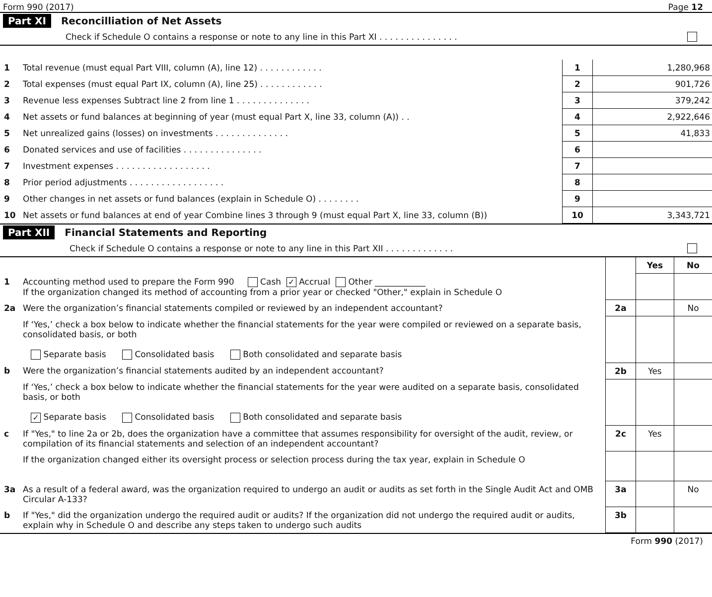Form 990 (2017) Page 12
Part XI Reconcilliation of Net Assets
Check if Schedule O contains a response or note to any line in this Part XI . . . . . . . . . . . . . . .
| 1 | Total revenue (must equal Part VIII, column (A), line 12) . . . . . . . . . . . . | 1 | 1,280,968 |
| 2 | Total expenses (must equal Part IX, column (A), line 25) . . . . . . . . . . . . | 2 | 901,726 |
| 3 | Revenue less expenses Subtract line 2 from line 1 . . . . . . . . . . . . . . | 3 | 379,242 |
| 4 | Net assets or fund balances at beginning of year (must equal Part X, line 33, column (A)) . . | 4 | 2,922,646 |
| 5 | Net unrealized gains (losses) on investments . . . . . . . . . . . . . . | 5 | 41,833 |
| 6 | Donated services and use of facilities . . . . . . . . . . . . . . . | 6 | |
| 7 | Investment expenses . . . . . . . . . . . . . . . . . . | 7 | |
| 8 | Prior period adjustments . . . . . . . . . . . . . . . . . . | 8 | |
| 9 | Other changes in net assets or fund balances (explain in Schedule O) . . . . . . . . | 9 | |
| 10 | Net assets or fund balances at end of year Combine lines 3 through 9 (must equal Part X, line 33, column (B)) | 10 | 3,343,721 |
Part XII Financial Statements and Reporting
Check if Schedule O contains a response or note to any line in this Part XII . . . . . . . . . . . . .
| | | | Yes | No |
| 1 | Accounting method used to prepare the Form 990 Cash ✓ Accrual Other ____________ If the organization changed its method of accounting from a prior year or checked "Other," explain in Schedule O | | | |
| 2a | Were the organization’s financial statements compiled or reviewed by an independent accountant? | 2a | | No |
| | If ‘Yes,’ check a box below to indicate whether the financial statements for the year were compiled or reviewed on a separate basis, consolidated basis, or both Separate basis Consolidated basis Both consolidated and separate basis | | | |
| b | Were the organization’s financial statements audited by an independent accountant? | 2b | Yes | |
| | If ‘Yes,’ check a box below to indicate whether the financial statements for the year were audited on a separate basis, consolidated basis, or both ✓ Separate basis Consolidated basis Both consolidated and separate basis | | | |
| c | If "Yes," to line 2a or 2b, does the organization have a committee that assumes responsibility for oversight of the audit, review, or compilation of its financial statements and selection of an independent accountant? | 2c | Yes | |
| | If the organization changed either its oversight process or selection process during the tax year, explain in Schedule O | | | |
| 3a | As a result of a federal award, was the organization required to undergo an audit or audits as set forth in the Single Audit Act and OMB Circular A-133? | 3a | | No |
| b | If "Yes," did the organization undergo the required audit or audits? If the organization did not undergo the required audit or audits, explain why in Schedule O and describe any steps taken to undergo such audits | 3b | | |
Form 990 (2017)